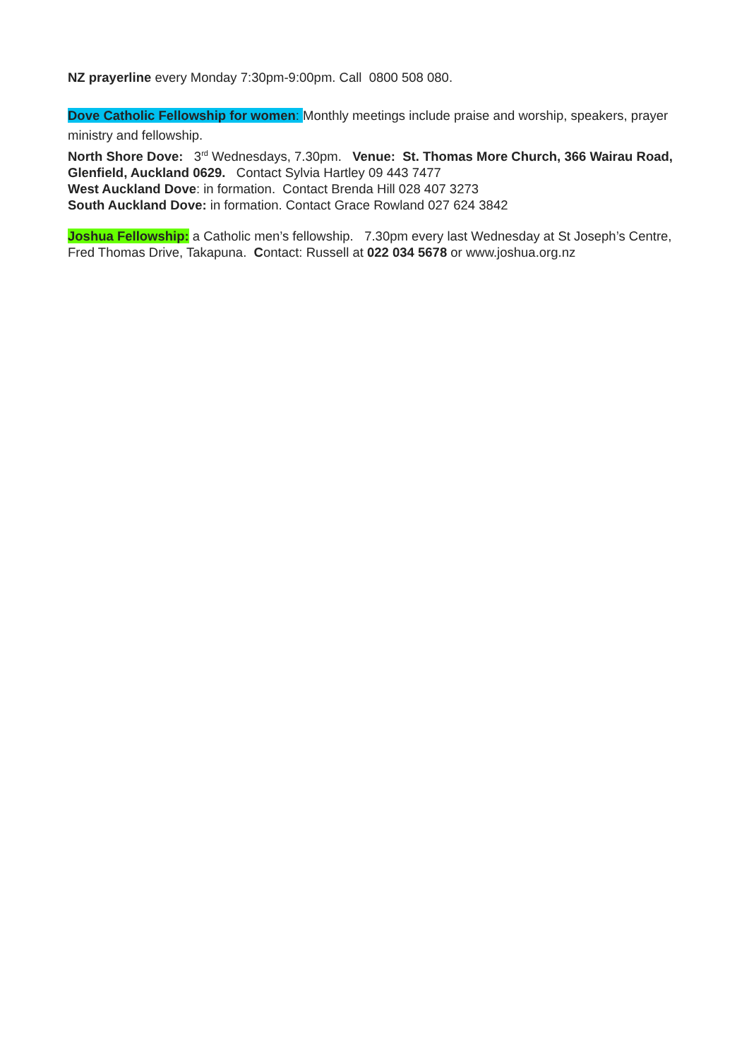NZ prayerline every Monday 7:30pm-9:00pm. Call 0800 508 080.
Dove Catholic Fellowship for women: Monthly meetings include praise and worship, speakers, prayer ministry and fellowship.
North Shore Dove: 3<sup>rd</sup> Wednesdays, 7.30pm. Venue: St. Thomas More Church, 366 Wairau Road, Glenfield, Auckland 0629. Contact Sylvia Hartley 09 443 7477
West Auckland Dove: in formation. Contact Brenda Hill 028 407 3273
South Auckland Dove: in formation. Contact Grace Rowland 027 624 3842
Joshua Fellowship: a Catholic men’s fellowship. 7.30pm every last Wednesday at St Joseph’s Centre, Fred Thomas Drive, Takapuna. Contact: Russell at 022 034 5678 or www.joshua.org.nz